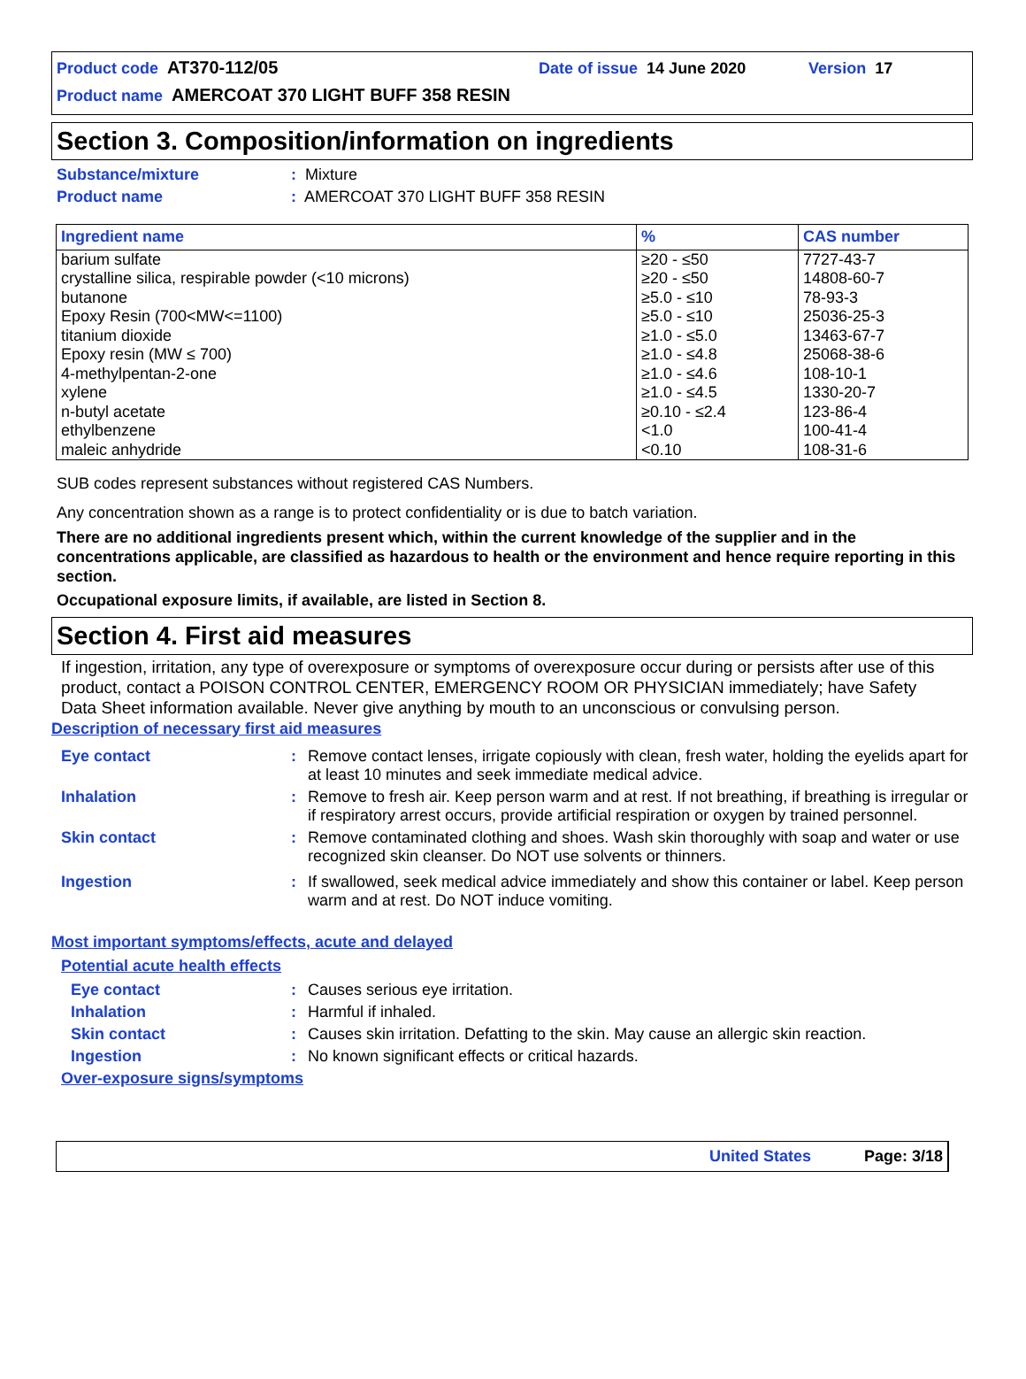Product code AT370-112/05 Date of issue 14 June 2020 Version 17
Product name AMERCOAT 370 LIGHT BUFF 358 RESIN
Section 3. Composition/information on ingredients
Substance/mixture: Mixture
Product name: AMERCOAT 370 LIGHT BUFF 358 RESIN
| Ingredient name | % | CAS number |
| --- | --- | --- |
| barium sulfate | ≥20 - ≤50 | 7727-43-7 |
| crystalline silica, respirable powder (<10 microns) | ≥20 - ≤50 | 14808-60-7 |
| butanone | ≥5.0 - ≤10 | 78-93-3 |
| Epoxy Resin (700<MW<=1100) | ≥5.0 - ≤10 | 25036-25-3 |
| titanium dioxide | ≥1.0 - ≤5.0 | 13463-67-7 |
| Epoxy resin (MW ≤ 700) | ≥1.0 - ≤4.8 | 25068-38-6 |
| 4-methylpentan-2-one | ≥1.0 - ≤4.6 | 108-10-1 |
| xylene | ≥1.0 - ≤4.5 | 1330-20-7 |
| n-butyl acetate | ≥0.10 - ≤2.4 | 123-86-4 |
| ethylbenzene | <1.0 | 100-41-4 |
| maleic anhydride | <0.10 | 108-31-6 |
SUB codes represent substances without registered CAS Numbers.
Any concentration shown as a range is to protect confidentiality or is due to batch variation.
There are no additional ingredients present which, within the current knowledge of the supplier and in the concentrations applicable, are classified as hazardous to health or the environment and hence require reporting in this section.
Occupational exposure limits, if available, are listed in Section 8.
Section 4. First aid measures
If ingestion, irritation, any type of overexposure or symptoms of overexposure occur during or persists after use of this product, contact a POISON CONTROL CENTER, EMERGENCY ROOM OR PHYSICIAN immediately; have Safety Data Sheet information available. Never give anything by mouth to an unconscious or convulsing person.
Description of necessary first aid measures
Eye contact: Remove contact lenses, irrigate copiously with clean, fresh water, holding the eyelids apart for at least 10 minutes and seek immediate medical advice.
Inhalation: Remove to fresh air. Keep person warm and at rest. If not breathing, if breathing is irregular or if respiratory arrest occurs, provide artificial respiration or oxygen by trained personnel.
Skin contact: Remove contaminated clothing and shoes. Wash skin thoroughly with soap and water or use recognized skin cleanser. Do NOT use solvents or thinners.
Ingestion: If swallowed, seek medical advice immediately and show this container or label. Keep person warm and at rest. Do NOT induce vomiting.
Most important symptoms/effects, acute and delayed
Potential acute health effects
Eye contact: Causes serious eye irritation.
Inhalation: Harmful if inhaled.
Skin contact: Causes skin irritation. Defatting to the skin. May cause an allergic skin reaction.
Ingestion: No known significant effects or critical hazards.
Over-exposure signs/symptoms
United States Page: 3/18